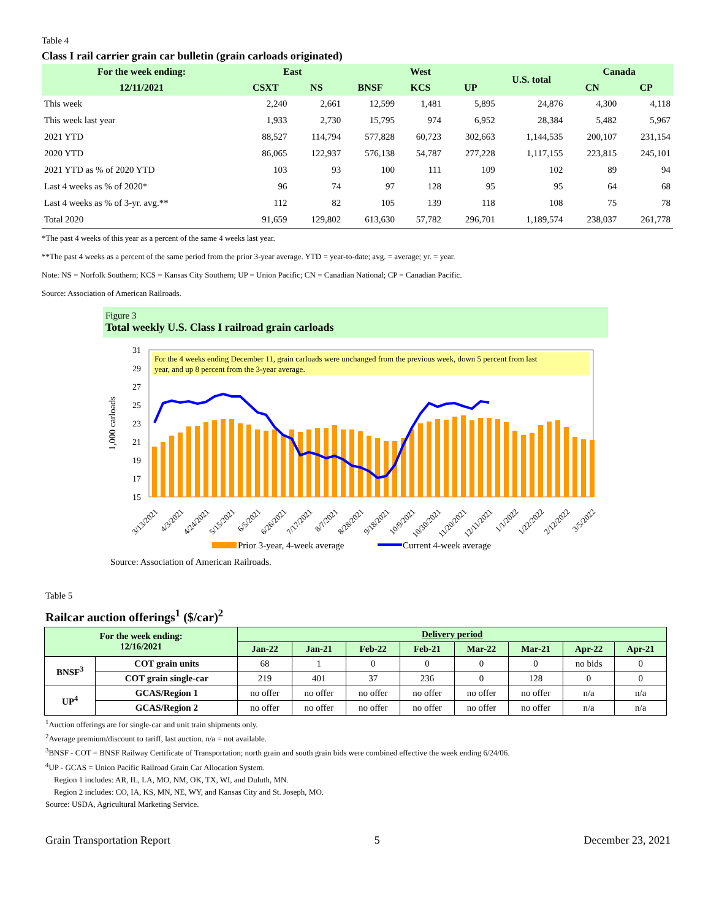Table 4
Class I rail carrier grain car bulletin (grain carloads originated)
| For the week ending: | East | | West | | | U.S. total | Canada | |
| --- | --- | --- | --- | --- | --- | --- | --- | --- |
| 12/11/2021 | CSXT | NS | BNSF | KCS | UP | | CN | CP |
| This week | 2,240 | 2,661 | 12,599 | 1,481 | 5,895 | 24,876 | 4,300 | 4,118 |
| This week last year | 1,933 | 2,730 | 15,795 | 974 | 6,952 | 28,384 | 5,482 | 5,967 |
| 2021 YTD | 88,527 | 114,794 | 577,828 | 60,723 | 302,663 | 1,144,535 | 200,107 | 231,154 |
| 2020 YTD | 86,065 | 122,937 | 576,138 | 54,787 | 277,228 | 1,117,155 | 223,815 | 245,101 |
| 2021 YTD as % of 2020 YTD | 103 | 93 | 100 | 111 | 109 | 102 | 89 | 94 |
| Last 4 weeks as % of 2020* | 96 | 74 | 97 | 128 | 95 | 95 | 64 | 68 |
| Last 4 weeks as % of 3-yr. avg.** | 112 | 82 | 105 | 139 | 118 | 108 | 75 | 78 |
| Total 2020 | 91,659 | 129,802 | 613,630 | 57,782 | 296,701 | 1,189,574 | 238,037 | 261,778 |
*The past 4 weeks of this year as a percent of the same 4 weeks last year.
**The past 4 weeks as a percent of the same period from the prior 3-year average. YTD = year-to-date; avg. = average; yr. = year.
Note: NS = Norfolk Southern; KCS = Kansas City Southern; UP = Union Pacific; CN = Canadian National; CP = Canadian Pacific.
Source: Association of American Railroads.
Figure 3
Total weekly U.S. Class I railroad grain carloads
1,000 carloads
31
29
27
25
23
21
19
17
15
For the 4 weeks ending December 11, grain carloads were unchanged from the previous week, down 5 percent from last
year, and up 8 percent from the 3-year average.
3/13/2021
4/3/2021
4/24/2021
5/15/2021
6/5/2021
6/26/2021
7/17/2021
8/7/2021
8/28/2021
9/18/2021
10/9/2021
10/30/2021
11/20/2021
12/11/2021
1/1/2022
1/22/2022
2/12/2022
3/5/2022
Prior 3-year, 4-week average
Current 4-week average
Source: Association of American Railroads.
Table 5
Railcar auction offerings<sup>1</sup> ($/car)<sup>2</sup>
| For the week ending: 12/16/2021 | | Delivery period | | | | | | | |
| --- | --- | --- | --- | --- | --- | --- | --- | --- | --- |
| | | Jan-22 | Jan-21 | Feb-22 | Feb-21 | Mar-22 | Mar-21 | Apr-22 | Apr-21 |
| BNSF<sup>3</sup> | COT grain units | 68 | 1 | 0 | 0 | 0 | 0 | no bids | 0 |
| | COT grain single-car | 219 | 401 | 37 | 236 | 0 | 128 | 0 | 0 |
| UP<sup>4</sup> | GCAS/Region 1 | no offer | no offer | no offer | no offer | no offer | no offer | n/a | n/a |
| | GCAS/Region 2 | no offer | no offer | no offer | no offer | no offer | no offer | n/a | n/a |
<sup>1</sup> Auction offerings are for single-car and unit train shipments only.
<sup>2</sup> Average premium/discount to tariff, last auction. n/a = not available.
<sup>3</sup> BNSF - COT = BNSF Railway Certificate of Transportation; north grain and south grain bids were combined effective the week ending 6/24/06.
<sup>4</sup> UP - GCAS = Union Pacific Railroad Grain Car Allocation System.
Region 1 includes: AR, IL, LA, MO, NM, OK, TX, WI, and Duluth, MN.
Region 2 includes: CO, IA, KS, MN, NE, WY, and Kansas City and St. Joseph, MO.
Source: USDA, Agricultural Marketing Service.
Grain Transportation Report 5 December 23, 2021